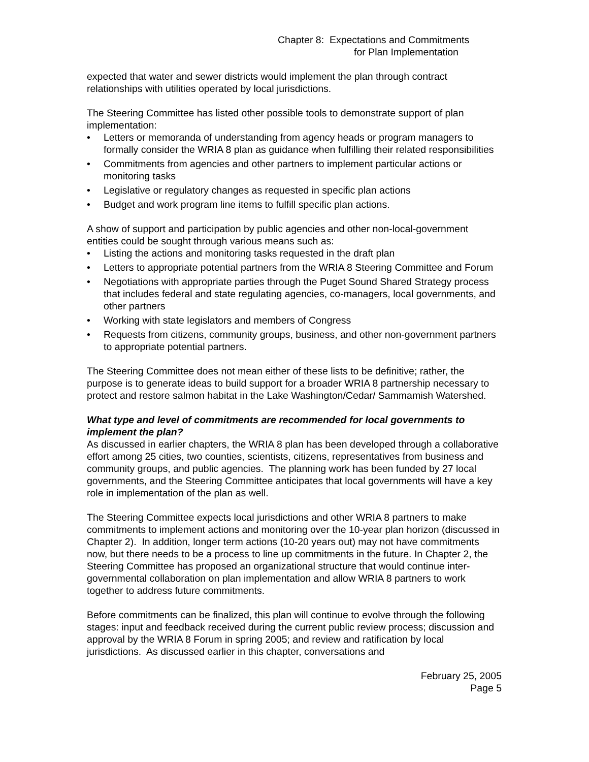Chapter 8: Expectations and Commitments
for Plan Implementation
expected that water and sewer districts would implement the plan through contract relationships with utilities operated by local jurisdictions.
The Steering Committee has listed other possible tools to demonstrate support of plan implementation:
• Letters or memoranda of understanding from agency heads or program managers to formally consider the WRIA 8 plan as guidance when fulfilling their related responsibilities
• Commitments from agencies and other partners to implement particular actions or monitoring tasks
• Legislative or regulatory changes as requested in specific plan actions
• Budget and work program line items to fulfill specific plan actions.
A show of support and participation by public agencies and other non-local-government entities could be sought through various means such as:
• Listing the actions and monitoring tasks requested in the draft plan
• Letters to appropriate potential partners from the WRIA 8 Steering Committee and Forum
• Negotiations with appropriate parties through the Puget Sound Shared Strategy process that includes federal and state regulating agencies, co-managers, local governments, and other partners
• Working with state legislators and members of Congress
• Requests from citizens, community groups, business, and other non-government partners to appropriate potential partners.
The Steering Committee does not mean either of these lists to be definitive; rather, the purpose is to generate ideas to build support for a broader WRIA 8 partnership necessary to protect and restore salmon habitat in the Lake Washington/Cedar/ Sammamish Watershed.
What type and level of commitments are recommended for local governments to implement the plan?
As discussed in earlier chapters, the WRIA 8 plan has been developed through a collaborative effort among 25 cities, two counties, scientists, citizens, representatives from business and community groups, and public agencies. The planning work has been funded by 27 local governments, and the Steering Committee anticipates that local governments will have a key role in implementation of the plan as well.
The Steering Committee expects local jurisdictions and other WRIA 8 partners to make commitments to implement actions and monitoring over the 10-year plan horizon (discussed in Chapter 2). In addition, longer term actions (10-20 years out) may not have commitments now, but there needs to be a process to line up commitments in the future. In Chapter 2, the Steering Committee has proposed an organizational structure that would continue inter-governmental collaboration on plan implementation and allow WRIA 8 partners to work together to address future commitments.
Before commitments can be finalized, this plan will continue to evolve through the following stages: input and feedback received during the current public review process; discussion and approval by the WRIA 8 Forum in spring 2005; and review and ratification by local jurisdictions. As discussed earlier in this chapter, conversations and
February 25, 2005
Page 5